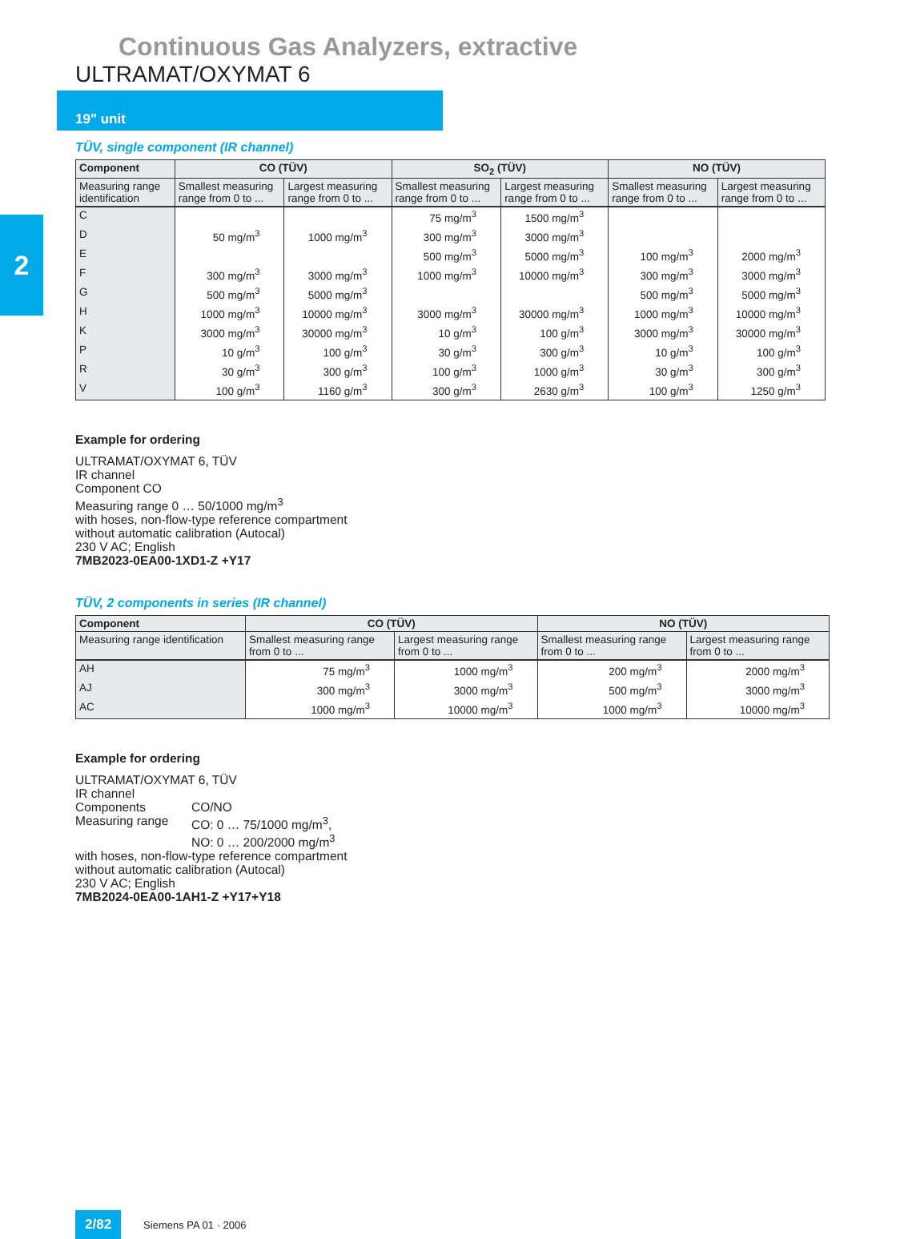Continuous Gas Analyzers, extractive
ULTRAMAT/OXYMAT 6
19" unit
2
TÜV, single component (IR channel)
| Component | CO (TÜV) | | SO<sub>2</sub> (TÜV) | | NO (TÜV) | |
| --- | --- | --- | --- | --- | --- | --- |
| Measuring range identification | Smallest measuring range from 0 to ... | Largest measuring range from 0 to ... | Smallest measuring range from 0 to ... | Largest measuring range from 0 to ... | Smallest measuring range from 0 to ... | Largest measuring range from 0 to ... |
| C | | | 75 mg/m<sup>3</sup> | 1500 mg/m<sup>3</sup> | | |
| D | 50 mg/m<sup>3</sup> | 1000 mg/m<sup>3</sup> | 300 mg/m<sup>3</sup> | 3000 mg/m<sup>3</sup> | | |
| E | | | 500 mg/m<sup>3</sup> | 5000 mg/m<sup>3</sup> | 100 mg/m<sup>3</sup> | 2000 mg/m<sup>3</sup> |
| F | 300 mg/m<sup>3</sup> | 3000 mg/m<sup>3</sup> | 1000 mg/m<sup>3</sup> | 10000 mg/m<sup>3</sup> | 300 mg/m<sup>3</sup> | 3000 mg/m<sup>3</sup> |
| G | 500 mg/m<sup>3</sup> | 5000 mg/m<sup>3</sup> | | | 500 mg/m<sup>3</sup> | 5000 mg/m<sup>3</sup> |
| H | 1000 mg/m<sup>3</sup> | 10000 mg/m<sup>3</sup> | 3000 mg/m<sup>3</sup> | 30000 mg/m<sup>3</sup> | 1000 mg/m<sup>3</sup> | 10000 mg/m<sup>3</sup> |
| K | 3000 mg/m<sup>3</sup> | 30000 mg/m<sup>3</sup> | 10 g/m<sup>3</sup> | 100 g/m<sup>3</sup> | 3000 mg/m<sup>3</sup> | 30000 mg/m<sup>3</sup> |
| P | 10 g/m<sup>3</sup> | 100 g/m<sup>3</sup> | 30 g/m<sup>3</sup> | 300 g/m<sup>3</sup> | 10 g/m<sup>3</sup> | 100 g/m<sup>3</sup> |
| R | 30 g/m<sup>3</sup> | 300 g/m<sup>3</sup> | 100 g/m<sup>3</sup> | 1000 g/m<sup>3</sup> | 30 g/m<sup>3</sup> | 300 g/m<sup>3</sup> |
| V | 100 g/m<sup>3</sup> | 1160 g/m<sup>3</sup> | 300 g/m<sup>3</sup> | 2630 g/m<sup>3</sup> | 100 g/m<sup>3</sup> | 1250 g/m<sup>3</sup> |
Example for ordering
ULTRAMAT/OXYMAT 6, TÜV
IR channel
Component CO
Measuring range 0 … 50/1000 mg/m<sup>3</sup>
with hoses, non-flow-type reference compartment
without automatic calibration (Autocal)
230 V AC; English
7MB2023-0EA00-1XD1-Z +Y17
TÜV, 2 components in series (IR channel)
| Component | CO (TÜV) | | NO (TÜV) | |
| --- | --- | --- | --- | --- |
| Measuring range identification | Smallest measuring range from 0 to ... | Largest measuring range from 0 to ... | Smallest measuring range from 0 to ... | Largest measuring range from 0 to ... |
| AH | 75 mg/m<sup>3</sup> | 1000 mg/m<sup>3</sup> | 200 mg/m<sup>3</sup> | 2000 mg/m<sup>3</sup> |
| AJ | 300 mg/m<sup>3</sup> | 3000 mg/m<sup>3</sup> | 500 mg/m<sup>3</sup> | 3000 mg/m<sup>3</sup> |
| AC | 1000 mg/m<sup>3</sup> | 10000 mg/m<sup>3</sup> | 1000 mg/m<sup>3</sup> | 10000 mg/m<sup>3</sup> |
Example for ordering
ULTRAMAT/OXYMAT 6, TÜV
IR channel
Components CO/NO
Measuring range CO: 0 … 75/1000 mg/m<sup>3</sup>,
NO: 0 … 200/2000 mg/m<sup>3</sup>
with hoses, non-flow-type reference compartment
without automatic calibration (Autocal)
230 V AC; English
7MB2024-0EA00-1AH1-Z +Y17+Y18
2/82 Siemens PA 01 · 2006